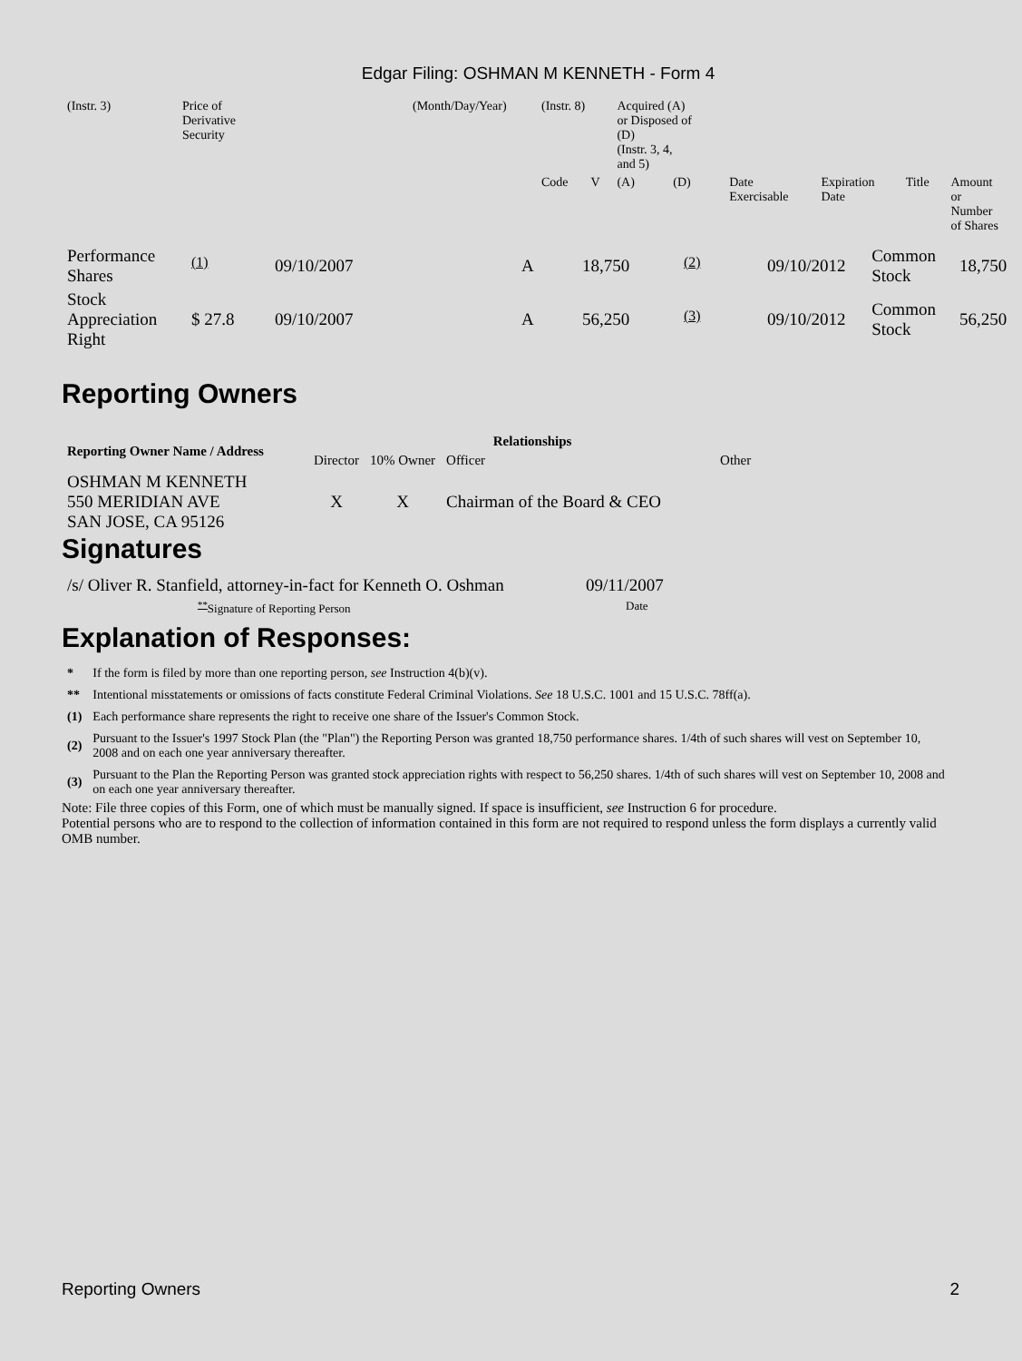Edgar Filing: OSHMAN M KENNETH - Form 4
| (Instr. 3) | Price of Derivative Security | | (Month/Day/Year) | (Instr. 8) | | Acquired (A) or Disposed of (D) (Instr. 3, 4, and 5) | | | | | |
| | | | | Code | V | (A) | (D) | Date Exercisable | Expiration Date | Title | Amount or Number of Shares |
| Performance Shares | <sup>(1)</sup> | 09/10/2007 | A | 18,750 | <sup>(2)</sup> | 09/10/2012 | Common Stock | 18,750 |
| Stock Appreciation Right | $ 27.8 | 09/10/2007 | A | 56,250 | <sup>(3)</sup> | 09/10/2012 | Common Stock | 56,250 |
Reporting Owners
| Reporting Owner Name / Address | Relationships | | | |
| --- | --- | --- | --- | --- |
| | Director | 10% Owner | Officer | Other |
| OSHMAN M KENNETH 550 MERIDIAN AVE SAN JOSE, CA 95126 | X | X | Chairman of the Board & CEO | |
Signatures
| /s/ Oliver R. Stanfield, attorney-in-fact for Kenneth O. Oshman | 09/11/2007 |
| <sup>**</sup> Signature of Reporting Person | Date |
Explanation of Responses:
| * | If the form is filed by more than one reporting person, see Instruction 4(b)(v). |
| ** | Intentional misstatements or omissions of facts constitute Federal Criminal Violations. See 18 U.S.C. 1001 and 15 U.S.C. 78ff(a). |
| (1) | Each performance share represents the right to receive one share of the Issuer's Common Stock. |
| (2) | Pursuant to the Issuer's 1997 Stock Plan (the "Plan") the Reporting Person was granted 18,750 performance shares. 1/4th of such shares will vest on September 10, 2008 and on each one year anniversary thereafter. |
| (3) | Pursuant to the Plan the Reporting Person was granted stock appreciation rights with respect to 56,250 shares. 1/4th of such shares will vest on September 10, 2008 and on each one year anniversary thereafter. |
Note: File three copies of this Form, one of which must be manually signed. If space is insufficient, see Instruction 6 for procedure.
Potential persons who are to respond to the collection of information contained in this form are not required to respond unless the form displays a currently valid OMB number.
Reporting Owners 2